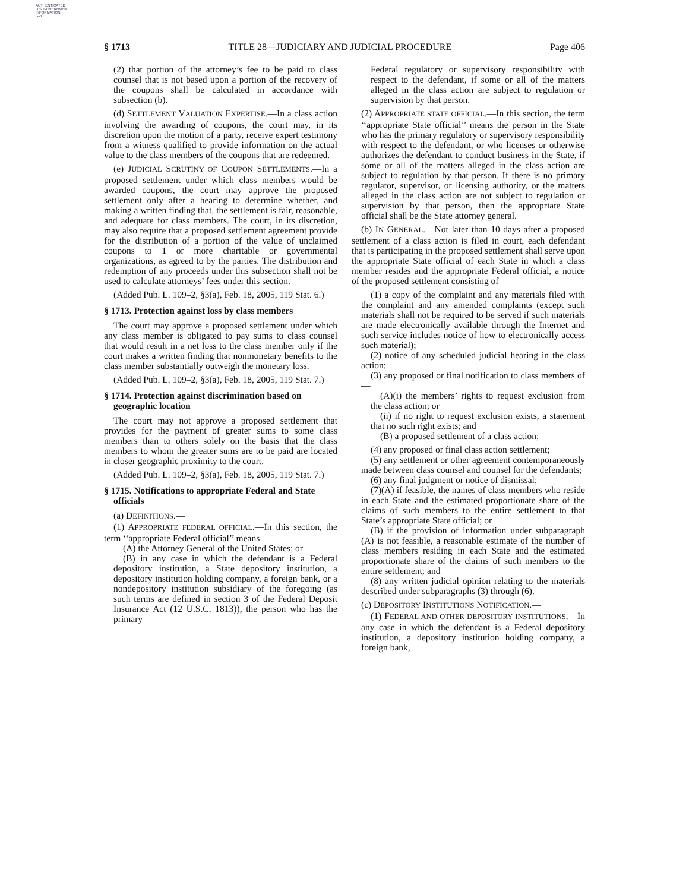AUTHENTICATED
U.S. GOVERNMENT
INFORMATION
GPO
§ 1713 TITLE 28—JUDICIARY AND JUDICIAL PROCEDURE Page 406
(2) that portion of the attorney’s fee to be paid to class counsel that is not based upon a portion of the recovery of the coupons shall be calculated in accordance with subsection (b).
(d) SETTLEMENT VALUATION EXPERTISE.—In a class action involving the awarding of coupons, the court may, in its discretion upon the motion of a party, receive expert testimony from a witness qualified to provide information on the actual value to the class members of the coupons that are redeemed.
(e) JUDICIAL SCRUTINY OF COUPON SETTLEMENTS.—In a proposed settlement under which class members would be awarded coupons, the court may approve the proposed settlement only after a hearing to determine whether, and making a written finding that, the settlement is fair, reasonable, and adequate for class members. The court, in its discretion, may also require that a proposed settlement agreement provide for the distribution of a portion of the value of unclaimed coupons to 1 or more charitable or governmental organizations, as agreed to by the parties. The distribution and redemption of any proceeds under this subsection shall not be used to calculate attorneys’ fees under this section.
(Added Pub. L. 109–2, §3(a), Feb. 18, 2005, 119 Stat. 6.)
§ 1713. Protection against loss by class members
The court may approve a proposed settlement under which any class member is obligated to pay sums to class counsel that would result in a net loss to the class member only if the court makes a written finding that nonmonetary benefits to the class member substantially outweigh the monetary loss.
(Added Pub. L. 109–2, §3(a), Feb. 18, 2005, 119 Stat. 7.)
§ 1714. Protection against discrimination based on geographic location
The court may not approve a proposed settlement that provides for the payment of greater sums to some class members than to others solely on the basis that the class members to whom the greater sums are to be paid are located in closer geographic proximity to the court.
(Added Pub. L. 109–2, §3(a), Feb. 18, 2005, 119 Stat. 7.)
§ 1715. Notifications to appropriate Federal and State officials
(a) DEFINITIONS.—
(1) APPROPRIATE FEDERAL OFFICIAL.—In this section, the term ‘‘appropriate Federal official’’ means—
(A) the Attorney General of the United States; or
(B) in any case in which the defendant is a Federal depository institution, a State depository institution, a depository institution holding company, a foreign bank, or a nondepository institution subsidiary of the foregoing (as such terms are defined in section 3 of the Federal Deposit Insurance Act (12 U.S.C. 1813)), the person who has the primary
Federal regulatory or supervisory responsibility with respect to the defendant, if some or all of the matters alleged in the class action are subject to regulation or supervision by that person.
(2) APPROPRIATE STATE OFFICIAL.—In this section, the term ‘‘appropriate State official’’ means the person in the State who has the primary regulatory or supervisory responsibility with respect to the defendant, or who licenses or otherwise authorizes the defendant to conduct business in the State, if some or all of the matters alleged in the class action are subject to regulation by that person. If there is no primary regulator, supervisor, or licensing authority, or the matters alleged in the class action are not subject to regulation or supervision by that person, then the appropriate State official shall be the State attorney general.
(b) IN GENERAL.—Not later than 10 days after a proposed settlement of a class action is filed in court, each defendant that is participating in the proposed settlement shall serve upon the appropriate State official of each State in which a class member resides and the appropriate Federal official, a notice of the proposed settlement consisting of—
(1) a copy of the complaint and any materials filed with the complaint and any amended complaints (except such materials shall not be required to be served if such materials are made electronically available through the Internet and such service includes notice of how to electronically access such material);
(2) notice of any scheduled judicial hearing in the class action;
(3) any proposed or final notification to class members of—
(A)(i) the members’ rights to request exclusion from the class action; or
(ii) if no right to request exclusion exists, a statement that no such right exists; and
(B) a proposed settlement of a class action;
(4) any proposed or final class action settlement;
(5) any settlement or other agreement contemporaneously made between class counsel and counsel for the defendants;
(6) any final judgment or notice of dismissal;
(7)(A) if feasible, the names of class members who reside in each State and the estimated proportionate share of the claims of such members to the entire settlement to that State’s appropriate State official; or
(B) if the provision of information under subparagraph (A) is not feasible, a reasonable estimate of the number of class members residing in each State and the estimated proportionate share of the claims of such members to the entire settlement; and
(8) any written judicial opinion relating to the materials described under subparagraphs (3) through (6).
(c) DEPOSITORY INSTITUTIONS NOTIFICATION.—
(1) FEDERAL AND OTHER DEPOSITORY INSTITUTIONS.—In any case in which the defendant is a Federal depository institution, a depository institution holding company, a foreign bank,